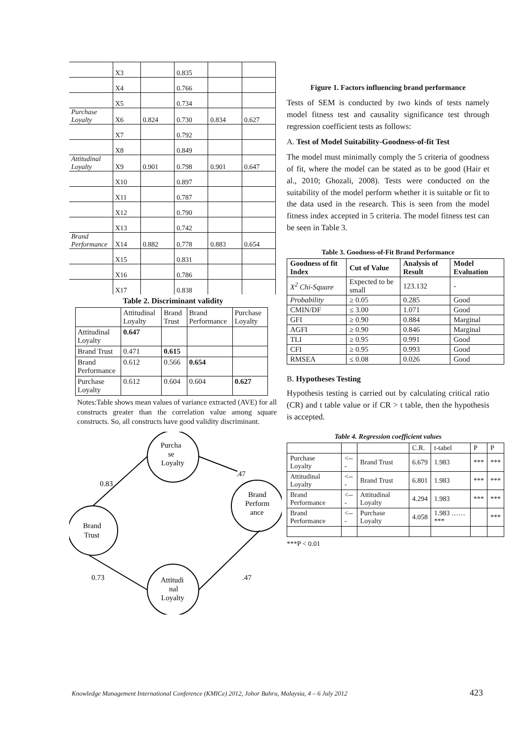| | X3 | | 0.835 | | |
| | X4 | | 0.766 | | |
| | X5 | | 0.734 | | |
| Purchase Loyalty | X6 | 0.824 | 0.730 | 0.834 | 0.627 |
| | X7 | | 0.792 | | |
| | X8 | | 0.849 | | |
| Attitudinal Loyalty | X9 | 0.901 | 0.798 | 0.901 | 0.647 |
| | X10 | | 0.897 | | |
| | X11 | | 0.787 | | |
| | X12 | | 0.790 | | |
| | X13 | | 0.742 | | |
| Brand Performance | X14 | 0.882 | 0.778 | 0.883 | 0.654 |
| | X15 | | 0.831 | | |
| | X16 | | 0.786 | | |
| | X17 | | 0.838 | | |
Table 2. Discriminant validity
| | Attitudinal Loyalty | Brand Trust | Brand Performance | Purchase Loyalty |
| Attitudinal Loyalty | 0.647 | | | |
| Brand Trust | 0.471 | 0.615 | | |
| Brand Performance | 0.612 | 0.566 | 0.654 | |
| Purchase Loyalty | 0.612 | 0.604 | 0.604 | 0.627 |
Notes:Table shows mean values of variance extracted (AVE) for all constructs greater than the correlation value among square constructs. So, all constructs have good validity discriminant.
Brand
Trust
Purcha
se
Loyalty
Brand
Perform
ance
Attitudi
nal
Loyalty
0.83
.47
0.73
.47
Figure 1. Factors influencing brand performance
Tests of SEM is conducted by two kinds of tests namely model fitness test and causality significance test through regression coefficient tests as follows:
A. Test of Model Suitability-Goodness-of-fit Test
The model must minimally comply the 5 criteria of goodness of fit, where the model can be stated as to be good (Hair et al., 2010; Ghozali, 2008). Tests were conducted on the suitability of the model perform whether it is suitable or fit to the data used in the research. This is seen from the model fitness index accepted in 5 criteria. The model fitness test can be seen in Table 3.
Table 3. Goodness-of-Fit Brand Performance
| Goodness of fit Index | Cut of Value | Analysis of Result | Model Evaluation |
| --- | --- | --- | --- |
| X<sup>2</sup> Chi-Square | Expected to be small | 123.132 | - |
| Probability | ≥ 0.05 | 0.285 | Good |
| CMIN/DF | ≤ 3.00 | 1.071 | Good |
| GFI | ≥ 0.90 | 0.884 | Marginal |
| AGFI | ≥ 0.90 | 0.846 | Marginal |
| TLI | ≥ 0.95 | 0.991 | Good |
| CFI | ≥ 0.95 | 0.993 | Good |
| RMSEA | ≤ 0.08 | 0.026 | Good |
B. Hypotheses Testing
Hypothesis testing is carried out by calculating critical ratio (CR) and t table value or if CR > t table, then the hypothesis is accepted.
Table 4. Regression coefficient values
| | | | C.R. | t-tabel | P | P |
| Purchase Loyalty | <--- | Brand Trust | 6.679 | 1.983 | *** | *** |
| Attitudinal Loyalty | <--- | Brand Trust | 6.801 | 1.983 | *** | *** |
| Brand Performance | <--- | Attitudinal Loyalty | 4.294 | 1.983 | *** | *** |
| Brand Performance | <--- | Purchase Loyalty | 4.058 | 1.983 ……*** | | *** |
***P < 0.01
Knowledge Management International Conference (KMICe) 2012, Johor Bahru, Malaysia, 4 – 6 July 2012
423